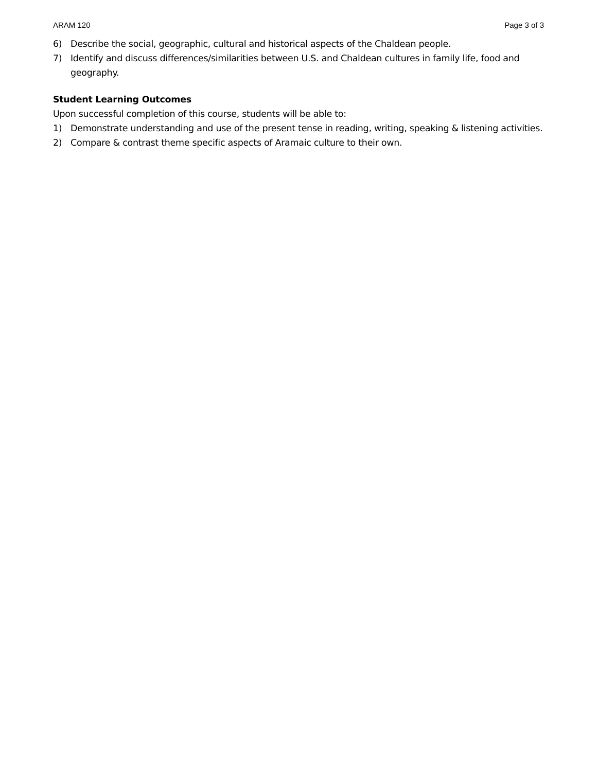ARAM 120 Page 3 of 3
6) Describe the social, geographic, cultural and historical aspects of the Chaldean people.
7) Identify and discuss differences/similarities between U.S. and Chaldean cultures in family life, food and geography.
Student Learning Outcomes
Upon successful completion of this course, students will be able to:
1) Demonstrate understanding and use of the present tense in reading, writing, speaking & listening activities.
2) Compare & contrast theme specific aspects of Aramaic culture to their own.